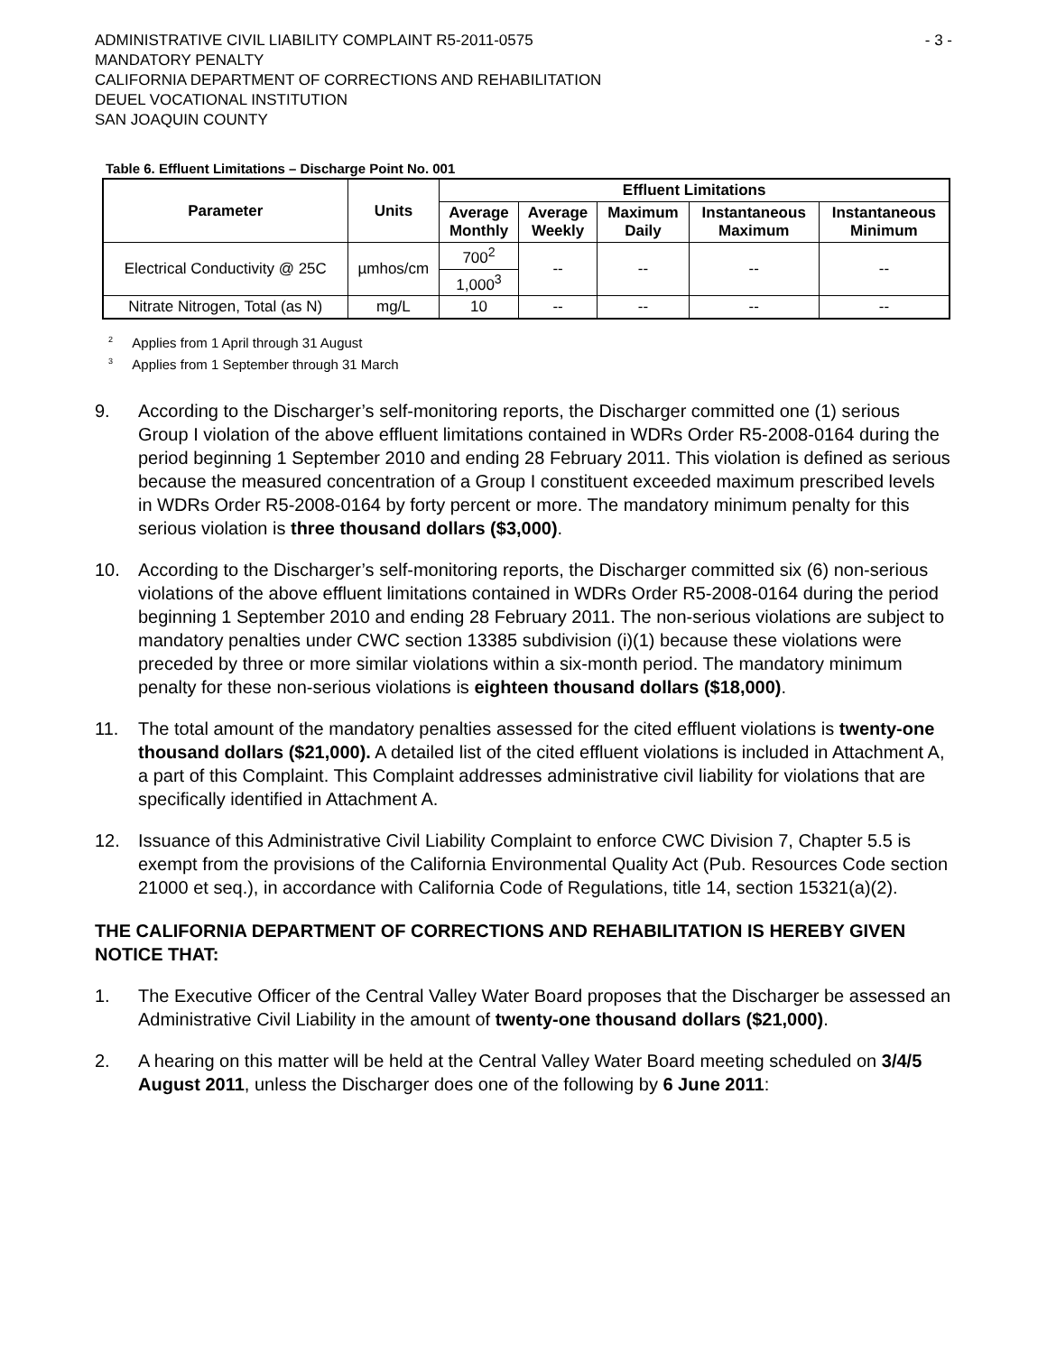ADMINISTRATIVE CIVIL LIABILITY COMPLAINT R5-2011-0575 - 3 -
MANDATORY PENALTY
CALIFORNIA DEPARTMENT OF CORRECTIONS AND REHABILITATION
DEUEL VOCATIONAL INSTITUTION
SAN JOAQUIN COUNTY
Table 6. Effluent Limitations – Discharge Point No. 001
| Parameter | Units | Effluent Limitations | | | | |
| --- | --- | --- | --- | --- | --- | --- |
| | | Average Monthly | Average Weekly | Maximum Daily | Instantaneous Maximum | Instantaneous Minimum |
| Electrical Conductivity @ 25C | µmhos/cm | 700<sup>2</sup> | -- | -- | -- | -- |
| | | 1,000<sup>3</sup> | | | | |
| Nitrate Nitrogen, Total (as N) | mg/L | 10 | -- | -- | -- | -- |
<sup>2</sup> Applies from 1 April through 31 August
<sup>3</sup> Applies from 1 September through 31 March
9. According to the Discharger’s self-monitoring reports, the Discharger committed one (1) serious Group I violation of the above effluent limitations contained in WDRs Order R5-2008-0164 during the period beginning 1 September 2010 and ending 28 February 2011. This violation is defined as serious because the measured concentration of a Group I constituent exceeded maximum prescribed levels in WDRs Order R5-2008-0164 by forty percent or more. The mandatory minimum penalty for this serious violation is three thousand dollars ($3,000).
10. According to the Discharger’s self-monitoring reports, the Discharger committed six (6) non-serious violations of the above effluent limitations contained in WDRs Order R5-2008-0164 during the period beginning 1 September 2010 and ending 28 February 2011. The non-serious violations are subject to mandatory penalties under CWC section 13385 subdivision (i)(1) because these violations were preceded by three or more similar violations within a six-month period. The mandatory minimum penalty for these non-serious violations is eighteen thousand dollars ($18,000).
11. The total amount of the mandatory penalties assessed for the cited effluent violations is twenty-one thousand dollars ($21,000). A detailed list of the cited effluent violations is included in Attachment A, a part of this Complaint. This Complaint addresses administrative civil liability for violations that are specifically identified in Attachment A.
12. Issuance of this Administrative Civil Liability Complaint to enforce CWC Division 7, Chapter 5.5 is exempt from the provisions of the California Environmental Quality Act (Pub. Resources Code section 21000 et seq.), in accordance with California Code of Regulations, title 14, section 15321(a)(2).
THE CALIFORNIA DEPARTMENT OF CORRECTIONS AND REHABILITATION IS HEREBY GIVEN NOTICE THAT:
1. The Executive Officer of the Central Valley Water Board proposes that the Discharger be assessed an Administrative Civil Liability in the amount of twenty-one thousand dollars ($21,000).
2. A hearing on this matter will be held at the Central Valley Water Board meeting scheduled on 3/4/5 August 2011, unless the Discharger does one of the following by 6 June 2011: